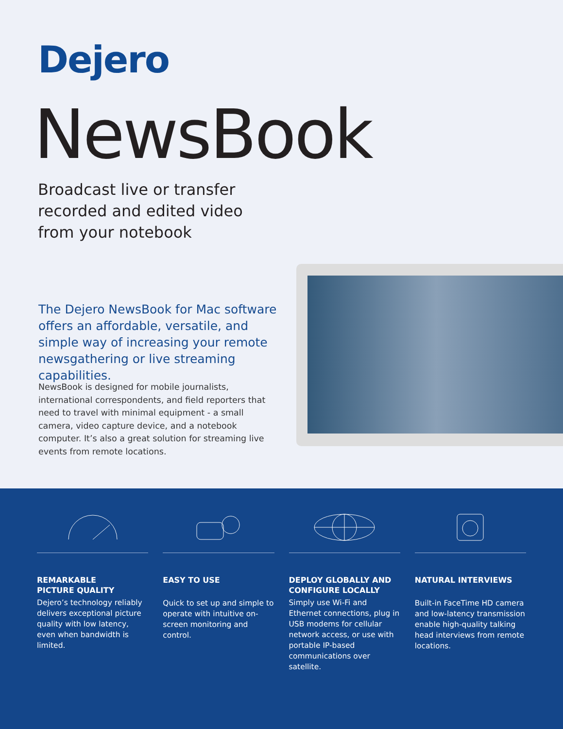Dejero
NewsBook
Broadcast live or transfer recorded and edited video from your notebook
The Dejero NewsBook for Mac software offers an affordable, versatile, and simple way of increasing your remote newsgathering or live streaming capabilities.
NewsBook is designed for mobile journalists, international correspondents, and field reporters that need to travel with minimal equipment - a small camera, video capture device, and a notebook computer. It’s also a great solution for streaming live events from remote locations.
REMARKABLE
PICTURE QUALITY
Dejero’s technology reliably delivers exceptional picture quality with low latency, even when bandwidth is limited.
EASY TO USE
Quick to set up and simple to operate with intuitive on-screen monitoring and control.
DEPLOY GLOBALLY AND CONFIGURE LOCALLY
Simply use Wi-Fi and Ethernet connections, plug in USB modems for cellular network access, or use with portable IP-based communications over satellite.
NATURAL INTERVIEWS
Built-in FaceTime HD camera and low-latency transmission enable high-quality talking head interviews from remote locations.